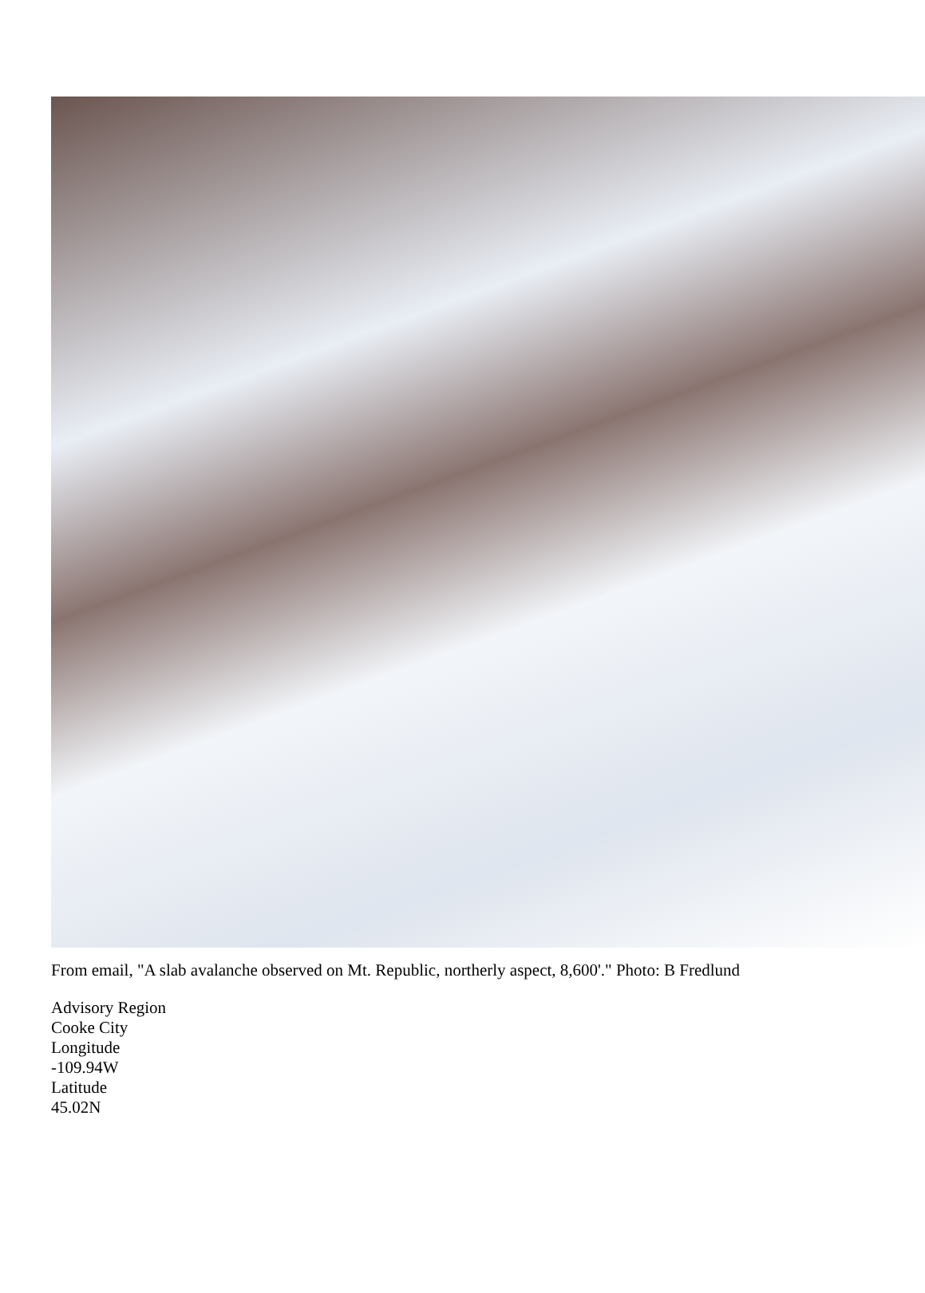From email, "A slab avalanche observed on Mt. Republic, northerly aspect, 8,600'." Photo: B Fredlund
Advisory Region
Cooke City
Longitude
-109.94W
Latitude
45.02N